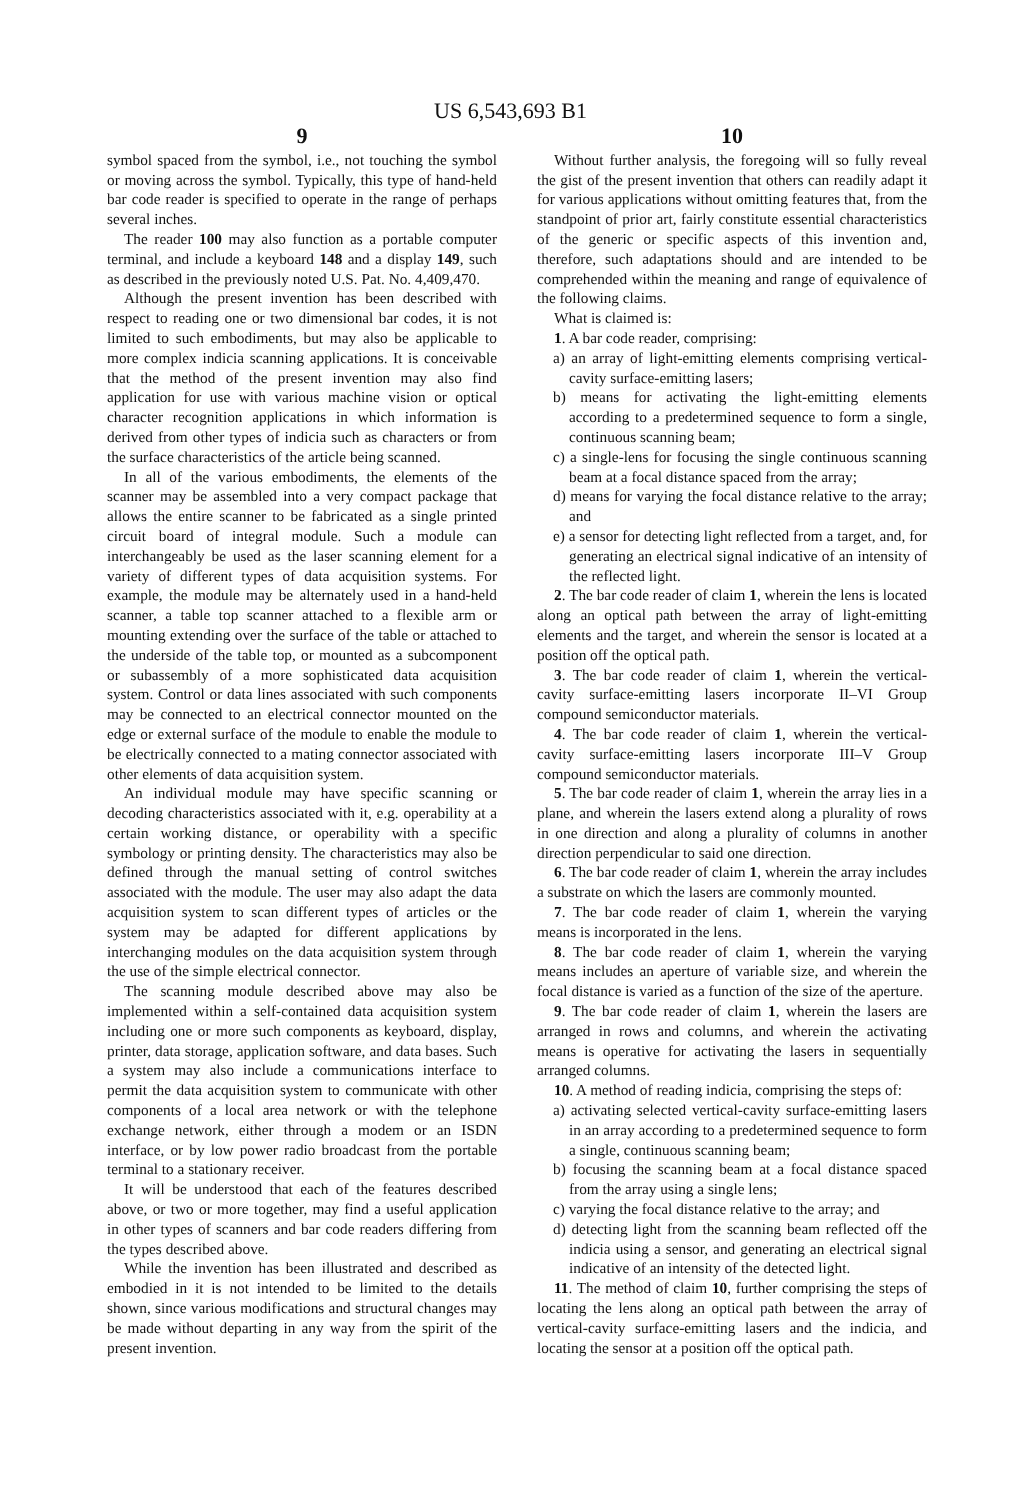US 6,543,693 B1
9
symbol spaced from the symbol, i.e., not touching the symbol or moving across the symbol. Typically, this type of hand-held bar code reader is specified to operate in the range of perhaps several inches.
The reader 100 may also function as a portable computer terminal, and include a keyboard 148 and a display 149, such as described in the previously noted U.S. Pat. No. 4,409,470.
Although the present invention has been described with respect to reading one or two dimensional bar codes, it is not limited to such embodiments, but may also be applicable to more complex indicia scanning applications. It is conceivable that the method of the present invention may also find application for use with various machine vision or optical character recognition applications in which information is derived from other types of indicia such as characters or from the surface characteristics of the article being scanned.
In all of the various embodiments, the elements of the scanner may be assembled into a very compact package that allows the entire scanner to be fabricated as a single printed circuit board of integral module. Such a module can interchangeably be used as the laser scanning element for a variety of different types of data acquisition systems. For example, the module may be alternately used in a hand-held scanner, a table top scanner attached to a flexible arm or mounting extending over the surface of the table or attached to the underside of the table top, or mounted as a subcomponent or subassembly of a more sophisticated data acquisition system. Control or data lines associated with such components may be connected to an electrical connector mounted on the edge or external surface of the module to enable the module to be electrically connected to a mating connector associated with other elements of data acquisition system.
An individual module may have specific scanning or decoding characteristics associated with it, e.g. operability at a certain working distance, or operability with a specific symbology or printing density. The characteristics may also be defined through the manual setting of control switches associated with the module. The user may also adapt the data acquisition system to scan different types of articles or the system may be adapted for different applications by interchanging modules on the data acquisition system through the use of the simple electrical connector.
The scanning module described above may also be implemented within a self-contained data acquisition system including one or more such components as keyboard, display, printer, data storage, application software, and data bases. Such a system may also include a communications interface to permit the data acquisition system to communicate with other components of a local area network or with the telephone exchange network, either through a modem or an ISDN interface, or by low power radio broadcast from the portable terminal to a stationary receiver.
It will be understood that each of the features described above, or two or more together, may find a useful application in other types of scanners and bar code readers differing from the types described above.
While the invention has been illustrated and described as embodied in it is not intended to be limited to the details shown, since various modifications and structural changes may be made without departing in any way from the spirit of the present invention.
10
Without further analysis, the foregoing will so fully reveal the gist of the present invention that others can readily adapt it for various applications without omitting features that, from the standpoint of prior art, fairly constitute essential characteristics of the generic or specific aspects of this invention and, therefore, such adaptations should and are intended to be comprehended within the meaning and range of equivalence of the following claims.
What is claimed is:
1. A bar code reader, comprising:
a) an array of light-emitting elements comprising vertical-cavity surface-emitting lasers;
b) means for activating the light-emitting elements according to a predetermined sequence to form a single, continuous scanning beam;
c) a single-lens for focusing the single continuous scanning beam at a focal distance spaced from the array;
d) means for varying the focal distance relative to the array; and
e) a sensor for detecting light reflected from a target, and, for generating an electrical signal indicative of an intensity of the reflected light.
2. The bar code reader of claim 1, wherein the lens is located along an optical path between the array of light-emitting elements and the target, and wherein the sensor is located at a position off the optical path.
3. The bar code reader of claim 1, wherein the vertical-cavity surface-emitting lasers incorporate II–VI Group compound semiconductor materials.
4. The bar code reader of claim 1, wherein the vertical-cavity surface-emitting lasers incorporate III–V Group compound semiconductor materials.
5. The bar code reader of claim 1, wherein the array lies in a plane, and wherein the lasers extend along a plurality of rows in one direction and along a plurality of columns in another direction perpendicular to said one direction.
6. The bar code reader of claim 1, wherein the array includes a substrate on which the lasers are commonly mounted.
7. The bar code reader of claim 1, wherein the varying means is incorporated in the lens.
8. The bar code reader of claim 1, wherein the varying means includes an aperture of variable size, and wherein the focal distance is varied as a function of the size of the aperture.
9. The bar code reader of claim 1, wherein the lasers are arranged in rows and columns, and wherein the activating means is operative for activating the lasers in sequentially arranged columns.
10. A method of reading indicia, comprising the steps of:
a) activating selected vertical-cavity surface-emitting lasers in an array according to a predetermined sequence to form a single, continuous scanning beam;
b) focusing the scanning beam at a focal distance spaced from the array using a single lens;
c) varying the focal distance relative to the array; and
d) detecting light from the scanning beam reflected off the indicia using a sensor, and generating an electrical signal indicative of an intensity of the detected light.
11. The method of claim 10, further comprising the steps of locating the lens along an optical path between the array of vertical-cavity surface-emitting lasers and the indicia, and locating the sensor at a position off the optical path.